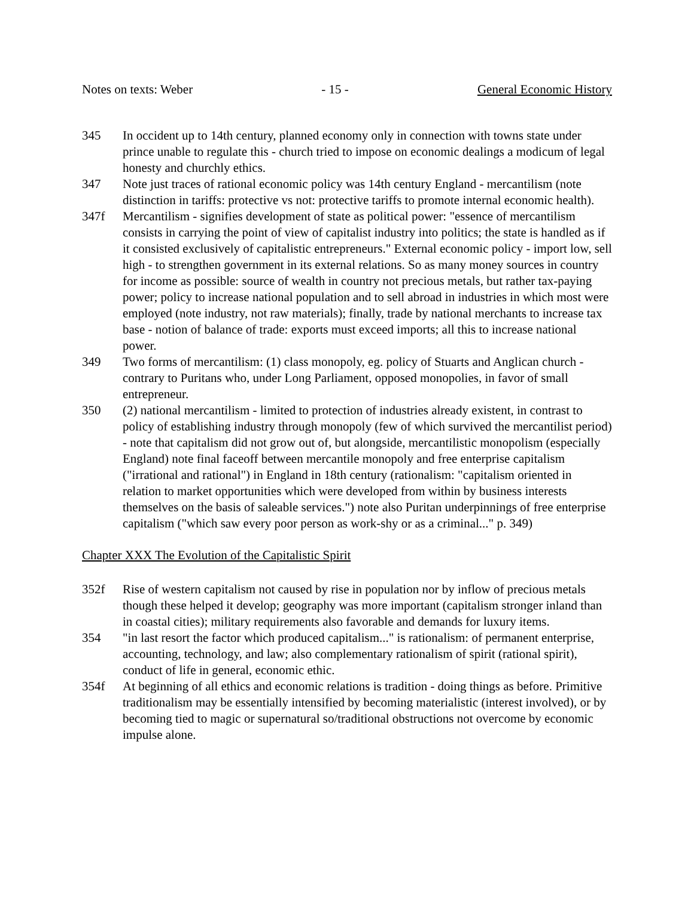Notes on texts: Weber - 15 - General Economic History
345 In occident up to 14th century, planned economy only in connection with towns state under prince unable to regulate this - church tried to impose on economic dealings a modicum of legal honesty and churchly ethics.
347 Note just traces of rational economic policy was 14th century England - mercantilism (note distinction in tariffs: protective vs not: protective tariffs to promote internal economic health).
347f Mercantilism - signifies development of state as political power: "essence of mercantilism consists in carrying the point of view of capitalist industry into politics; the state is handled as if it consisted exclusively of capitalistic entrepreneurs." External economic policy - import low, sell high - to strengthen government in its external relations. So as many money sources in country for income as possible: source of wealth in country not precious metals, but rather tax-paying power; policy to increase national population and to sell abroad in industries in which most were employed (note industry, not raw materials); finally, trade by national merchants to increase tax base - notion of balance of trade: exports must exceed imports; all this to increase national power.
349 Two forms of mercantilism: (1) class monopoly, eg. policy of Stuarts and Anglican church - contrary to Puritans who, under Long Parliament, opposed monopolies, in favor of small entrepreneur.
350 (2) national mercantilism - limited to protection of industries already existent, in contrast to policy of establishing industry through monopoly (few of which survived the mercantilist period) - note that capitalism did not grow out of, but alongside, mercantilistic monopolism (especially England) note final faceoff between mercantile monopoly and free enterprise capitalism ("irrational and rational") in England in 18th century (rationalism: "capitalism oriented in relation to market opportunities which were developed from within by business interests themselves on the basis of saleable services.") note also Puritan underpinnings of free enterprise capitalism ("which saw every poor person as work-shy or as a criminal..." p. 349)
Chapter XXX The Evolution of the Capitalistic Spirit
352f Rise of western capitalism not caused by rise in population nor by inflow of precious metals though these helped it develop; geography was more important (capitalism stronger inland than in coastal cities); military requirements also favorable and demands for luxury items.
354 "in last resort the factor which produced capitalism..." is rationalism: of permanent enterprise, accounting, technology, and law; also complementary rationalism of spirit (rational spirit), conduct of life in general, economic ethic.
354f At beginning of all ethics and economic relations is tradition - doing things as before. Primitive traditionalism may be essentially intensified by becoming materialistic (interest involved), or by becoming tied to magic or supernatural so/traditional obstructions not overcome by economic impulse alone.